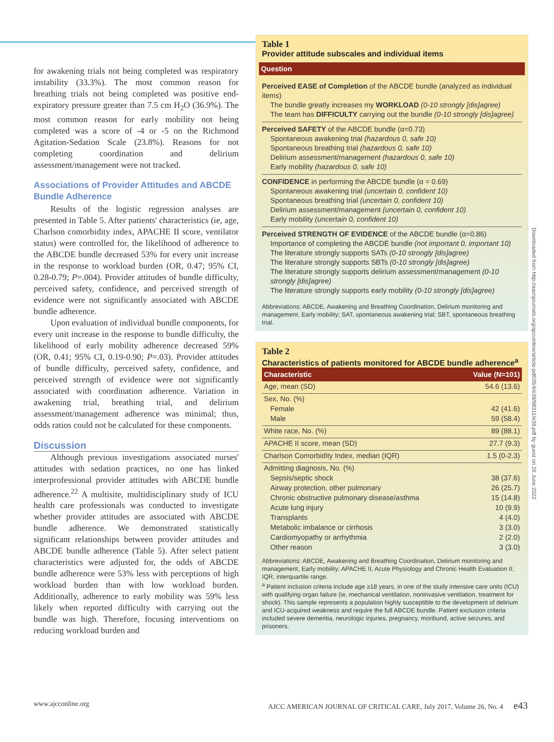for awakening trials not being completed was respiratory instability (33.3%). The most common reason for breathing trials not being completed was positive end-expiratory pressure greater than 7.5 cm H<sub>2</sub>O (36.9%). The most common reason for early mobility not being completed was a score of -4 or -5 on the Richmond Agitation-Sedation Scale (23.8%). Reasons for not completing coordination and delirium assessment/management were not tracked.
Associations of Provider Attitudes and ABCDE Bundle Adherence
Results of the logistic regression analyses are presented in Table 5. After patients' characteristics (ie, age, Charlson comorbidity index, APACHE II score, ventilator status) were controlled for, the likelihood of adherence to the ABCDE bundle decreased 53% for every unit increase in the response to workload burden (OR, 0.47; 95% CI, 0.28-0.79; P=.004). Provider attitudes of bundle difficulty, perceived safety, confidence, and perceived strength of evidence were not significantly associated with ABCDE bundle adherence.
Upon evaluation of individual bundle components, for every unit increase in the response to bundle difficulty, the likelihood of early mobility adherence decreased 59% (OR, 0.41; 95% CI, 0.19-0.90; P=.03). Provider attitudes of bundle difficulty, perceived safety, confidence, and perceived strength of evidence were not significantly associated with coordination adherence. Variation in awakening trial, breathing trial, and delirium assessment/management adherence was minimal; thus, odds ratios could not be calculated for these components.
Discussion
Although previous investigations associated nurses' attitudes with sedation practices, no one has linked interprofessional provider attitudes with ABCDE bundle adherence.<sup>22</sup> A multisite, multidisciplinary study of ICU health care professionals was conducted to investigate whether provider attitudes are associated with ABCDE bundle adherence. We demonstrated statistically significant relationships between provider attitudes and ABCDE bundle adherence (Table 5). After select patient characteristics were adjusted for, the odds of ABCDE bundle adherence were 53% less with perceptions of high workload burden than with low workload burden. Additionally, adherence to early mobility was 59% less likely when reported difficulty with carrying out the bundle was high. Therefore, focusing interventions on reducing workload burden and
Table 1
Provider attitude subscales and individual items
Question
Perceived EASE of Completion of the ABCDE bundle (analyzed as individual items)
The bundle greatly increases my WORKLOAD (0-10 strongly [dis]agree)
The team has DIFFICULTY carrying out the bundle (0-10 strongly [dis]agree)
Perceived SAFETY of the ABCDE bundle (α=0.73)
Spontaneous awakening trial (hazardous 0, safe 10)
Spontaneous breathing trial (hazardous 0, safe 10)
Delirium assessment/management (hazardous 0, safe 10)
Early mobility (hazardous 0, safe 10)
CONFIDENCE in performing the ABCDE bundle (α = 0.69)
Spontaneous awakening trial (uncertain 0, confident 10)
Spontaneous breathing trial (uncertain 0, confident 10)
Delirium assessment/management (uncertain 0, confident 10)
Early mobility (uncertain 0, confident 10)
Perceived STRENGTH OF EVIDENCE of the ABCDE bundle (α=0.86)
Importance of completing the ABCDE bundle (not important 0, important 10)
The literature strongly supports SATs (0-10 strongly [dis]agree)
The literature strongly supports SBTs (0-10 strongly [dis]agree)
The literature strongly supports delirium assessment/management (0-10 strongly [dis]agree)
The literature strongly supports early mobility (0-10 strongly [dis]agree)
Abbreviations: ABCDE, Awakening and Breathing Coordination, Delirium monitoring and management, Early mobility; SAT, spontaneous awakening trial; SBT, spontaneous breathing trial.
Table 2
Characteristics of patients monitored for ABCDE bundle adherence<sup>a</sup>
| Characteristic | Value (N=101) |
| --- | --- |
| Age, mean (SD) | 54.6 (13.6) |
| Sex, No. (%) | |
| Female | 42 (41.6) |
| Male | 59 (58.4) |
| White race, No. (%) | 89 (88.1) |
| APACHE II score, mean (SD) | 27.7 (9.3) |
| Charlson Comorbidity Index, median (IQR) | 1.5 (0-2.3) |
| Admitting diagnosis, No. (%) | |
| Sepsis/septic shock | 38 (37.6) |
| Airway protection, other pulmonary | 26 (25.7) |
| Chronic obstructive pulmonary disease/asthma | 15 (14.8) |
| Acute lung injury | 10 (9.9) |
| Transplants | 4 (4.0) |
| Metabolic imbalance or cirrhosis | 3 (3.0) |
| Cardiomyopathy or arrhythmia | 2 (2.0) |
| Other reason | 3 (3.0) |
Abbreviations: ABCDE, Awakening and Breathing Coordination, Delirium monitoring and management, Early mobility; APACHE II, Acute Physiology and Chronic Health Evaluation II; IQR, interquartile range.
<sup>a</sup> Patient inclusion criteria include age ≥18 years, in one of the study intensive care units (ICU) with qualifying organ failure (ie, mechanical ventilation, noninvasive ventilation, treatment for shock). This sample represents a population highly susceptible to the development of delirium and ICU-acquired weakness and require the full ABCDE bundle. Patient exclusion criteria included severe dementia, neurologic injuries, pregnancy, moribund, active seizures, and prisoners.
Downloaded from http://aacnjournals.org/ajcconline/article-pdf/26/4/e38/98311/e38.pdf by guest on 26 June 2022
www.ajcconline.org AJCC AMERICAN JOURNAL OF CRITICAL CARE, July 2017, Volume 26, No. 4 e43